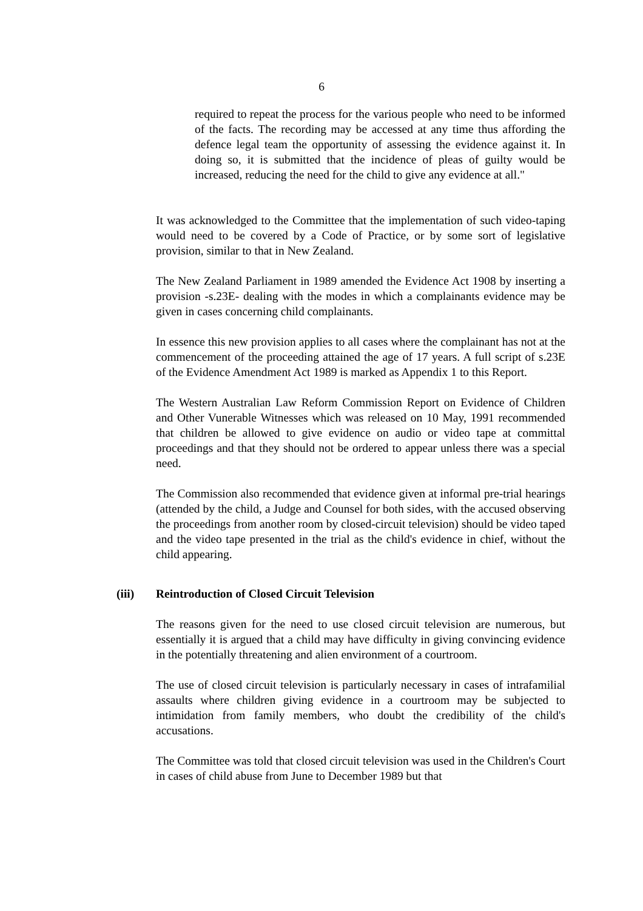6
required to repeat the process for the various people who need to be informed of the facts. The recording may be accessed at any time thus affording the defence legal team the opportunity of assessing the evidence against it. In doing so, it is submitted that the incidence of pleas of guilty would be increased, reducing the need for the child to give any evidence at all."
It was acknowledged to the Committee that the implementation of such video-taping would need to be covered by a Code of Practice, or by some sort of legislative provision, similar to that in New Zealand.
The New Zealand Parliament in 1989 amended the Evidence Act 1908 by inserting a provision -s.23E- dealing with the modes in which a complainants evidence may be given in cases concerning child complainants.
In essence this new provision applies to all cases where the complainant has not at the commencement of the proceeding attained the age of 17 years. A full script of s.23E of the Evidence Amendment Act 1989 is marked as Appendix 1 to this Report.
The Western Australian Law Reform Commission Report on Evidence of Children and Other Vunerable Witnesses which was released on 10 May, 1991 recommended that children be allowed to give evidence on audio or video tape at committal proceedings and that they should not be ordered to appear unless there was a special need.
The Commission also recommended that evidence given at informal pre-trial hearings (attended by the child, a Judge and Counsel for both sides, with the accused observing the proceedings from another room by closed-circuit television) should be video taped and the video tape presented in the trial as the child's evidence in chief, without the child appearing.
(iii) Reintroduction of Closed Circuit Television
The reasons given for the need to use closed circuit television are numerous, but essentially it is argued that a child may have difficulty in giving convincing evidence in the potentially threatening and alien environment of a courtroom.
The use of closed circuit television is particularly necessary in cases of intrafamilial assaults where children giving evidence in a courtroom may be subjected to intimidation from family members, who doubt the credibility of the child's accusations.
The Committee was told that closed circuit television was used in the Children's Court in cases of child abuse from June to December 1989 but that